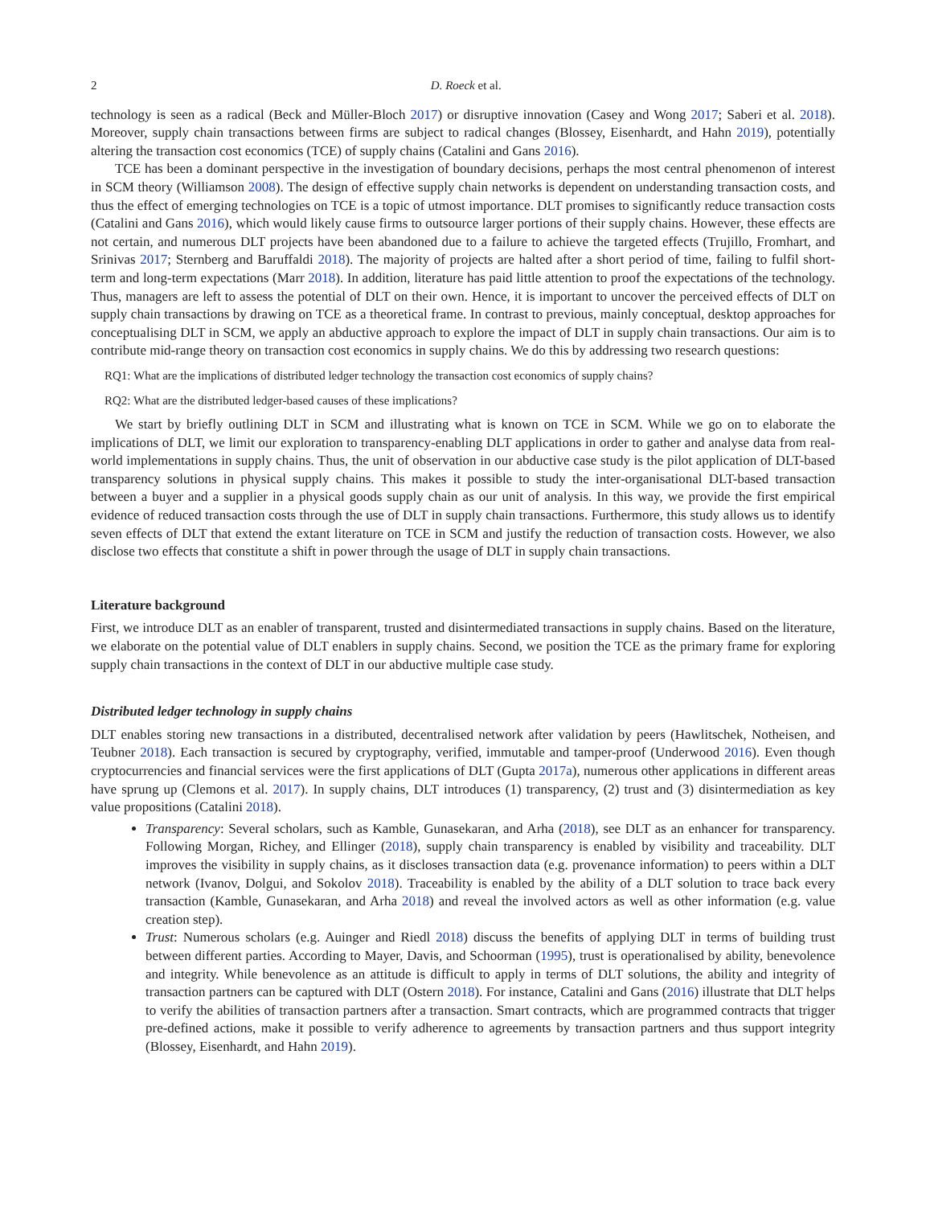2 D. Roeck et al.
technology is seen as a radical (Beck and Müller-Bloch 2017) or disruptive innovation (Casey and Wong 2017; Saberi et al. 2018). Moreover, supply chain transactions between firms are subject to radical changes (Blossey, Eisenhardt, and Hahn 2019), potentially altering the transaction cost economics (TCE) of supply chains (Catalini and Gans 2016).
TCE has been a dominant perspective in the investigation of boundary decisions, perhaps the most central phenomenon of interest in SCM theory (Williamson 2008). The design of effective supply chain networks is dependent on understanding transaction costs, and thus the effect of emerging technologies on TCE is a topic of utmost importance. DLT promises to significantly reduce transaction costs (Catalini and Gans 2016), which would likely cause firms to outsource larger portions of their supply chains. However, these effects are not certain, and numerous DLT projects have been abandoned due to a failure to achieve the targeted effects (Trujillo, Fromhart, and Srinivas 2017; Sternberg and Baruffaldi 2018). The majority of projects are halted after a short period of time, failing to fulfil short-term and long-term expectations (Marr 2018). In addition, literature has paid little attention to proof the expectations of the technology. Thus, managers are left to assess the potential of DLT on their own. Hence, it is important to uncover the perceived effects of DLT on supply chain transactions by drawing on TCE as a theoretical frame. In contrast to previous, mainly conceptual, desktop approaches for conceptualising DLT in SCM, we apply an abductive approach to explore the impact of DLT in supply chain transactions. Our aim is to contribute mid-range theory on transaction cost economics in supply chains. We do this by addressing two research questions:
RQ1: What are the implications of distributed ledger technology the transaction cost economics of supply chains?
RQ2: What are the distributed ledger-based causes of these implications?
We start by briefly outlining DLT in SCM and illustrating what is known on TCE in SCM. While we go on to elaborate the implications of DLT, we limit our exploration to transparency-enabling DLT applications in order to gather and analyse data from real-world implementations in supply chains. Thus, the unit of observation in our abductive case study is the pilot application of DLT-based transparency solutions in physical supply chains. This makes it possible to study the inter-organisational DLT-based transaction between a buyer and a supplier in a physical goods supply chain as our unit of analysis. In this way, we provide the first empirical evidence of reduced transaction costs through the use of DLT in supply chain transactions. Furthermore, this study allows us to identify seven effects of DLT that extend the extant literature on TCE in SCM and justify the reduction of transaction costs. However, we also disclose two effects that constitute a shift in power through the usage of DLT in supply chain transactions.
Literature background
First, we introduce DLT as an enabler of transparent, trusted and disintermediated transactions in supply chains. Based on the literature, we elaborate on the potential value of DLT enablers in supply chains. Second, we position the TCE as the primary frame for exploring supply chain transactions in the context of DLT in our abductive multiple case study.
Distributed ledger technology in supply chains
DLT enables storing new transactions in a distributed, decentralised network after validation by peers (Hawlitschek, Notheisen, and Teubner 2018). Each transaction is secured by cryptography, verified, immutable and tamper-proof (Underwood 2016). Even though cryptocurrencies and financial services were the first applications of DLT (Gupta 2017a), numerous other applications in different areas have sprung up (Clemons et al. 2017). In supply chains, DLT introduces (1) transparency, (2) trust and (3) disintermediation as key value propositions (Catalini 2018).
Transparency: Several scholars, such as Kamble, Gunasekaran, and Arha (2018), see DLT as an enhancer for transparency. Following Morgan, Richey, and Ellinger (2018), supply chain transparency is enabled by visibility and traceability. DLT improves the visibility in supply chains, as it discloses transaction data (e.g. provenance information) to peers within a DLT network (Ivanov, Dolgui, and Sokolov 2018). Traceability is enabled by the ability of a DLT solution to trace back every transaction (Kamble, Gunasekaran, and Arha 2018) and reveal the involved actors as well as other information (e.g. value creation step).
Trust: Numerous scholars (e.g. Auinger and Riedl 2018) discuss the benefits of applying DLT in terms of building trust between different parties. According to Mayer, Davis, and Schoorman (1995), trust is operationalised by ability, benevolence and integrity. While benevolence as an attitude is difficult to apply in terms of DLT solutions, the ability and integrity of transaction partners can be captured with DLT (Ostern 2018). For instance, Catalini and Gans (2016) illustrate that DLT helps to verify the abilities of transaction partners after a transaction. Smart contracts, which are programmed contracts that trigger pre-defined actions, make it possible to verify adherence to agreements by transaction partners and thus support integrity (Blossey, Eisenhardt, and Hahn 2019).